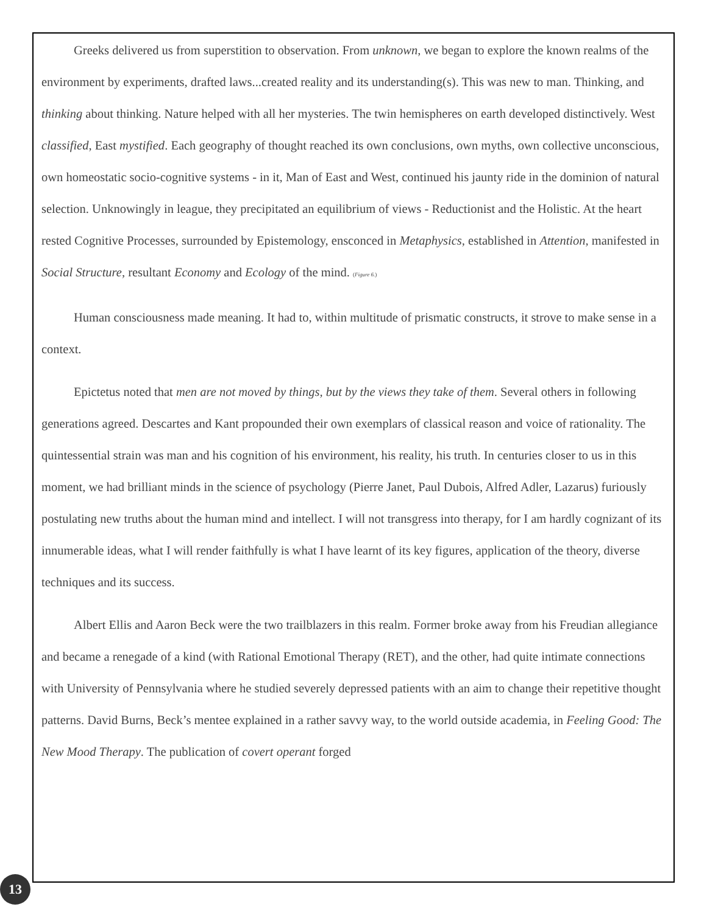Greeks delivered us from superstition to observation. From unknown, we began to explore the known realms of the environment by experiments, drafted laws...created reality and its understanding(s). This was new to man. Thinking, and thinking about thinking. Nature helped with all her mysteries. The twin hemispheres on earth developed distinctively. West classified, East mystified. Each geography of thought reached its own conclusions, own myths, own collective unconscious, own homeostatic socio-cognitive systems - in it, Man of East and West, continued his jaunty ride in the dominion of natural selection. Unknowingly in league, they precipitated an equilibrium of views - Reductionist and the Holistic. At the heart rested Cognitive Processes, surrounded by Epistemology, ensconced in Metaphysics, established in Attention, manifested in Social Structure, resultant Economy and Ecology of the mind. (Figure 6.)
Human consciousness made meaning. It had to, within multitude of prismatic constructs, it strove to make sense in a context.
Epictetus noted that men are not moved by things, but by the views they take of them. Several others in following generations agreed. Descartes and Kant propounded their own exemplars of classical reason and voice of rationality. The quintessential strain was man and his cognition of his environment, his reality, his truth. In centuries closer to us in this moment, we had brilliant minds in the science of psychology (Pierre Janet, Paul Dubois, Alfred Adler, Lazarus) furiously postulating new truths about the human mind and intellect. I will not transgress into therapy, for I am hardly cognizant of its innumerable ideas, what I will render faithfully is what I have learnt of its key figures, application of the theory, diverse techniques and its success.
Albert Ellis and Aaron Beck were the two trailblazers in this realm. Former broke away from his Freudian allegiance and became a renegade of a kind (with Rational Emotional Therapy (RET), and the other, had quite intimate connections with University of Pennsylvania where he studied severely depressed patients with an aim to change their repetitive thought patterns. David Burns, Beck’s mentee explained in a rather savvy way, to the world outside academia, in Feeling Good: The New Mood Therapy. The publication of covert operant forged
13